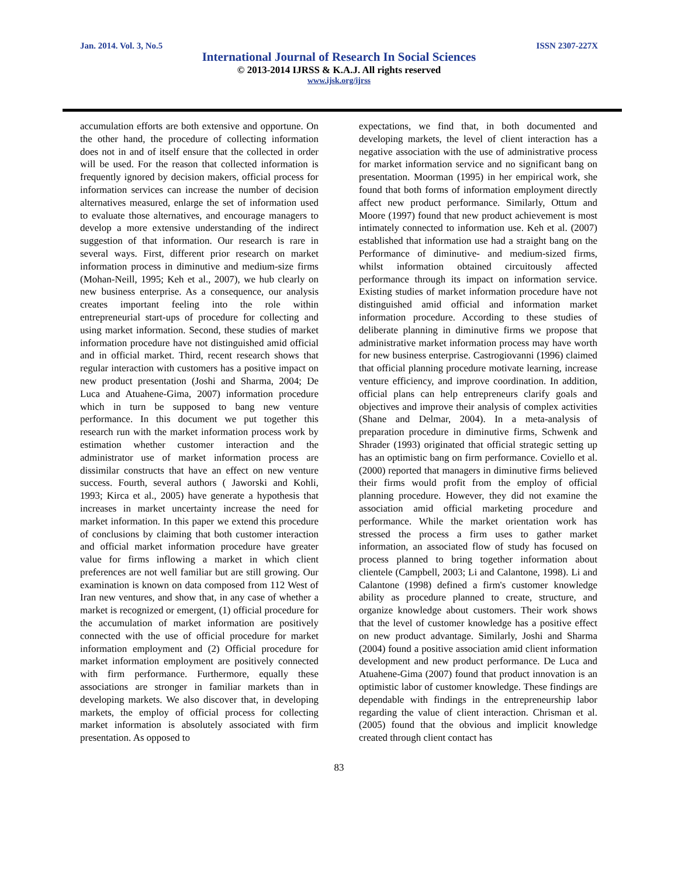Jan. 2014. Vol. 3, No.5 ISSN 2307-227X
International Journal of Research In Social Sciences
© 2013-2014 IJRSS & K.A.J. All rights reserved
www.ijsk.org/ijrss
accumulation efforts are both extensive and opportune. On the other hand, the procedure of collecting information does not in and of itself ensure that the collected in order will be used. For the reason that collected information is frequently ignored by decision makers, official process for information services can increase the number of decision alternatives measured, enlarge the set of information used to evaluate those alternatives, and encourage managers to develop a more extensive understanding of the indirect suggestion of that information. Our research is rare in several ways. First, different prior research on market information process in diminutive and medium-size firms (Mohan-Neill, 1995; Keh et al., 2007), we hub clearly on new business enterprise. As a consequence, our analysis creates important feeling into the role within entrepreneurial start-ups of procedure for collecting and using market information. Second, these studies of market information procedure have not distinguished amid official and in official market. Third, recent research shows that regular interaction with customers has a positive impact on new product presentation (Joshi and Sharma, 2004; De Luca and Atuahene-Gima, 2007) information procedure which in turn be supposed to bang new venture performance. In this document we put together this research run with the market information process work by estimation whether customer interaction and the administrator use of market information process are dissimilar constructs that have an effect on new venture success. Fourth, several authors ( Jaworski and Kohli, 1993; Kirca et al., 2005) have generate a hypothesis that increases in market uncertainty increase the need for market information. In this paper we extend this procedure of conclusions by claiming that both customer interaction and official market information procedure have greater value for firms inflowing a market in which client preferences are not well familiar but are still growing. Our examination is known on data composed from 112 West of Iran new ventures, and show that, in any case of whether a market is recognized or emergent, (1) official procedure for the accumulation of market information are positively connected with the use of official procedure for market information employment and (2) Official procedure for market information employment are positively connected with firm performance. Furthermore, equally these associations are stronger in familiar markets than in developing markets. We also discover that, in developing markets, the employ of official process for collecting market information is absolutely associated with firm presentation. As opposed to
expectations, we find that, in both documented and developing markets, the level of client interaction has a negative association with the use of administrative process for market information service and no significant bang on presentation. Moorman (1995) in her empirical work, she found that both forms of information employment directly affect new product performance. Similarly, Ottum and Moore (1997) found that new product achievement is most intimately connected to information use. Keh et al. (2007) established that information use had a straight bang on the Performance of diminutive- and medium-sized firms, whilst information obtained circuitously affected performance through its impact on information service. Existing studies of market information procedure have not distinguished amid official and information market information procedure. According to these studies of deliberate planning in diminutive firms we propose that administrative market information process may have worth for new business enterprise. Castrogiovanni (1996) claimed that official planning procedure motivate learning, increase venture efficiency, and improve coordination. In addition, official plans can help entrepreneurs clarify goals and objectives and improve their analysis of complex activities (Shane and Delmar, 2004). In a meta-analysis of preparation procedure in diminutive firms, Schwenk and Shrader (1993) originated that official strategic setting up has an optimistic bang on firm performance. Coviello et al. (2000) reported that managers in diminutive firms believed their firms would profit from the employ of official planning procedure. However, they did not examine the association amid official marketing procedure and performance. While the market orientation work has stressed the process a firm uses to gather market information, an associated flow of study has focused on process planned to bring together information about clientele (Campbell, 2003; Li and Calantone, 1998). Li and Calantone (1998) defined a firm's customer knowledge ability as procedure planned to create, structure, and organize knowledge about customers. Their work shows that the level of customer knowledge has a positive effect on new product advantage. Similarly, Joshi and Sharma (2004) found a positive association amid client information development and new product performance. De Luca and Atuahene-Gima (2007) found that product innovation is an optimistic labor of customer knowledge. These findings are dependable with findings in the entrepreneurship labor regarding the value of client interaction. Chrisman et al. (2005) found that the obvious and implicit knowledge created through client contact has
83